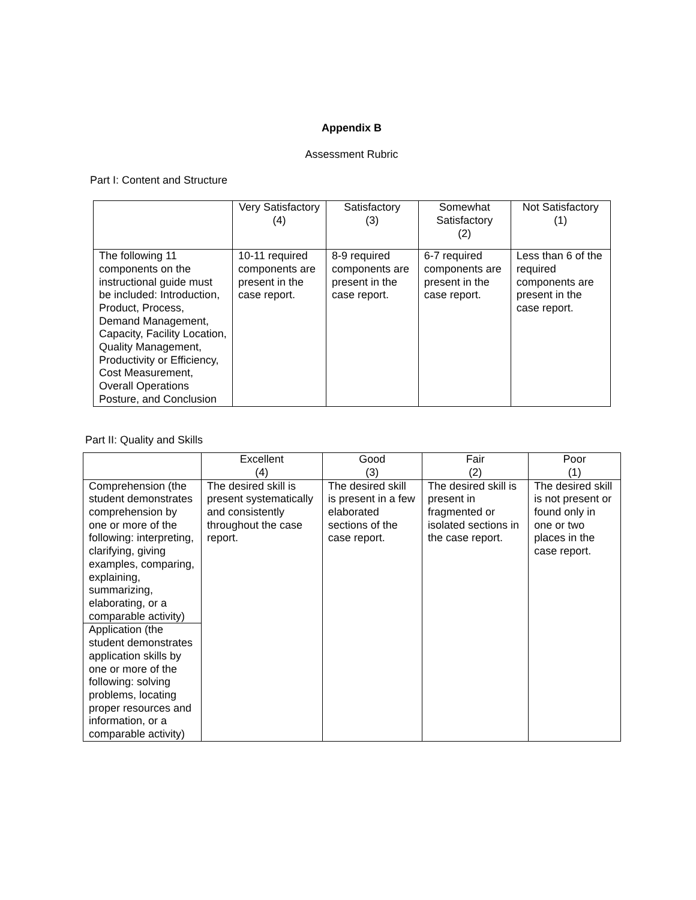Appendix B
Assessment Rubric
Part I: Content and Structure
| | Very Satisfactory (4) | Satisfactory (3) | Somewhat Satisfactory (2) | Not Satisfactory (1) |
| The following 11 components on the instructional guide must be included: Introduction, Product, Process, Demand Management, Capacity, Facility Location, Quality Management, Productivity or Efficiency, Cost Measurement, Overall Operations Posture, and Conclusion | 10-11 required components are present in the case report. | 8-9 required components are present in the case report. | 6-7 required components are present in the case report. | Less than 6 of the required components are present in the case report. |
Part II: Quality and Skills
| | Excellent (4) | Good (3) | Fair (2) | Poor (1) |
| Comprehension (the student demonstrates comprehension by one or more of the following: interpreting, clarifying, giving examples, comparing, explaining, summarizing, elaborating, or a comparable activity) | The desired skill is present systematically and consistently throughout the case report. | The desired skill is present in a few elaborated sections of the case report. | The desired skill is present in fragmented or isolated sections in the case report. | The desired skill is not present or found only in one or two places in the case report. |
| Application (the student demonstrates application skills by one or more of the following: solving problems, locating proper resources and information, or a comparable activity) | | | | |